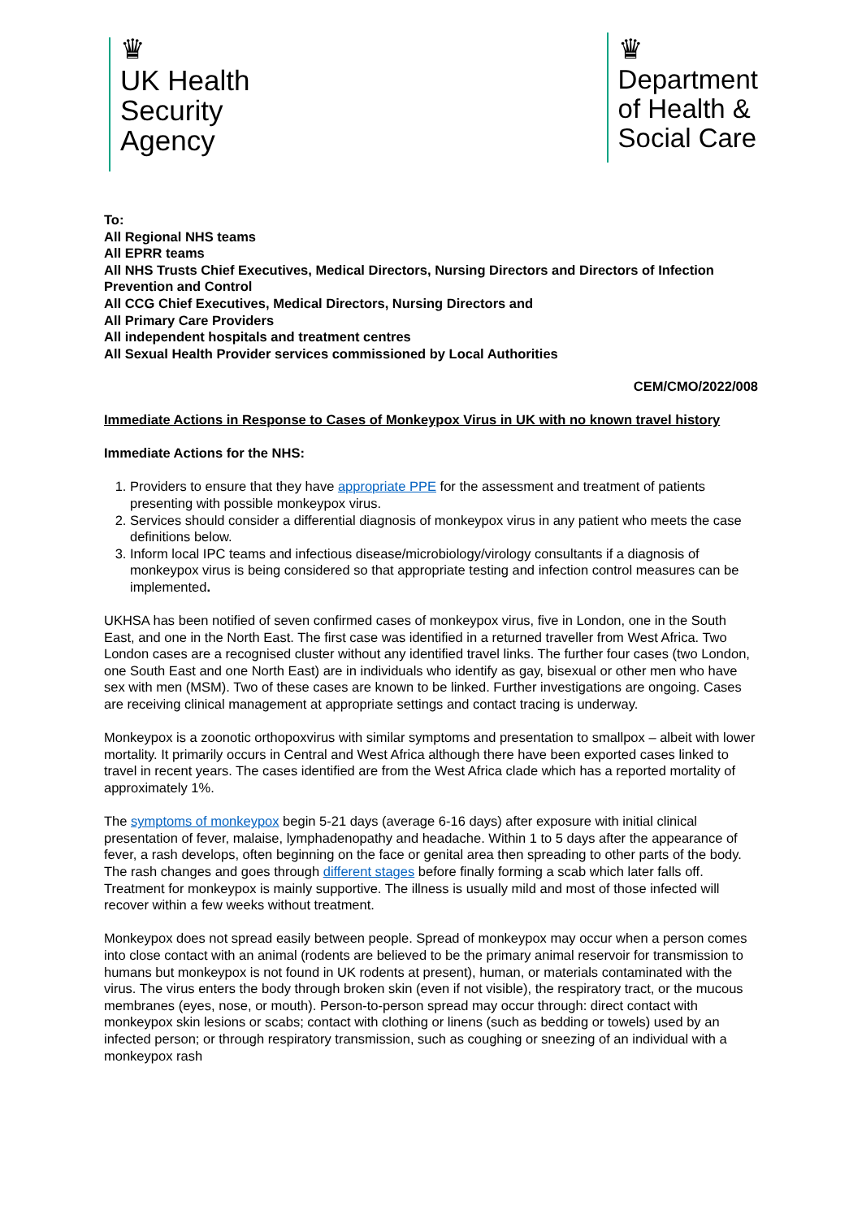♛
UK Health
Security
Agency
♛
Department
of Health &
Social Care
To:
All Regional NHS teams
All EPRR teams
All NHS Trusts Chief Executives, Medical Directors, Nursing Directors and Directors of Infection Prevention and Control
All CCG Chief Executives, Medical Directors, Nursing Directors and
All Primary Care Providers
All independent hospitals and treatment centres
All Sexual Health Provider services commissioned by Local Authorities
CEM/CMO/2022/008
Immediate Actions in Response to Cases of Monkeypox Virus in UK with no known travel history
Immediate Actions for the NHS:
1. Providers to ensure that they have appropriate PPE for the assessment and treatment of patients presenting with possible monkeypox virus.
2. Services should consider a differential diagnosis of monkeypox virus in any patient who meets the case definitions below.
3. Inform local IPC teams and infectious disease/microbiology/virology consultants if a diagnosis of monkeypox virus is being considered so that appropriate testing and infection control measures can be implemented.
UKHSA has been notified of seven confirmed cases of monkeypox virus, five in London, one in the South East, and one in the North East. The first case was identified in a returned traveller from West Africa. Two London cases are a recognised cluster without any identified travel links. The further four cases (two London, one South East and one North East) are in individuals who identify as gay, bisexual or other men who have sex with men (MSM). Two of these cases are known to be linked. Further investigations are ongoing. Cases are receiving clinical management at appropriate settings and contact tracing is underway.
Monkeypox is a zoonotic orthopoxvirus with similar symptoms and presentation to smallpox – albeit with lower mortality. It primarily occurs in Central and West Africa although there have been exported cases linked to travel in recent years. The cases identified are from the West Africa clade which has a reported mortality of approximately 1%.
The symptoms of monkeypox begin 5-21 days (average 6-16 days) after exposure with initial clinical presentation of fever, malaise, lymphadenopathy and headache. Within 1 to 5 days after the appearance of fever, a rash develops, often beginning on the face or genital area then spreading to other parts of the body. The rash changes and goes through different stages before finally forming a scab which later falls off. Treatment for monkeypox is mainly supportive. The illness is usually mild and most of those infected will recover within a few weeks without treatment.
Monkeypox does not spread easily between people. Spread of monkeypox may occur when a person comes into close contact with an animal (rodents are believed to be the primary animal reservoir for transmission to humans but monkeypox is not found in UK rodents at present), human, or materials contaminated with the virus. The virus enters the body through broken skin (even if not visible), the respiratory tract, or the mucous membranes (eyes, nose, or mouth). Person-to-person spread may occur through: direct contact with monkeypox skin lesions or scabs; contact with clothing or linens (such as bedding or towels) used by an infected person; or through respiratory transmission, such as coughing or sneezing of an individual with a monkeypox rash